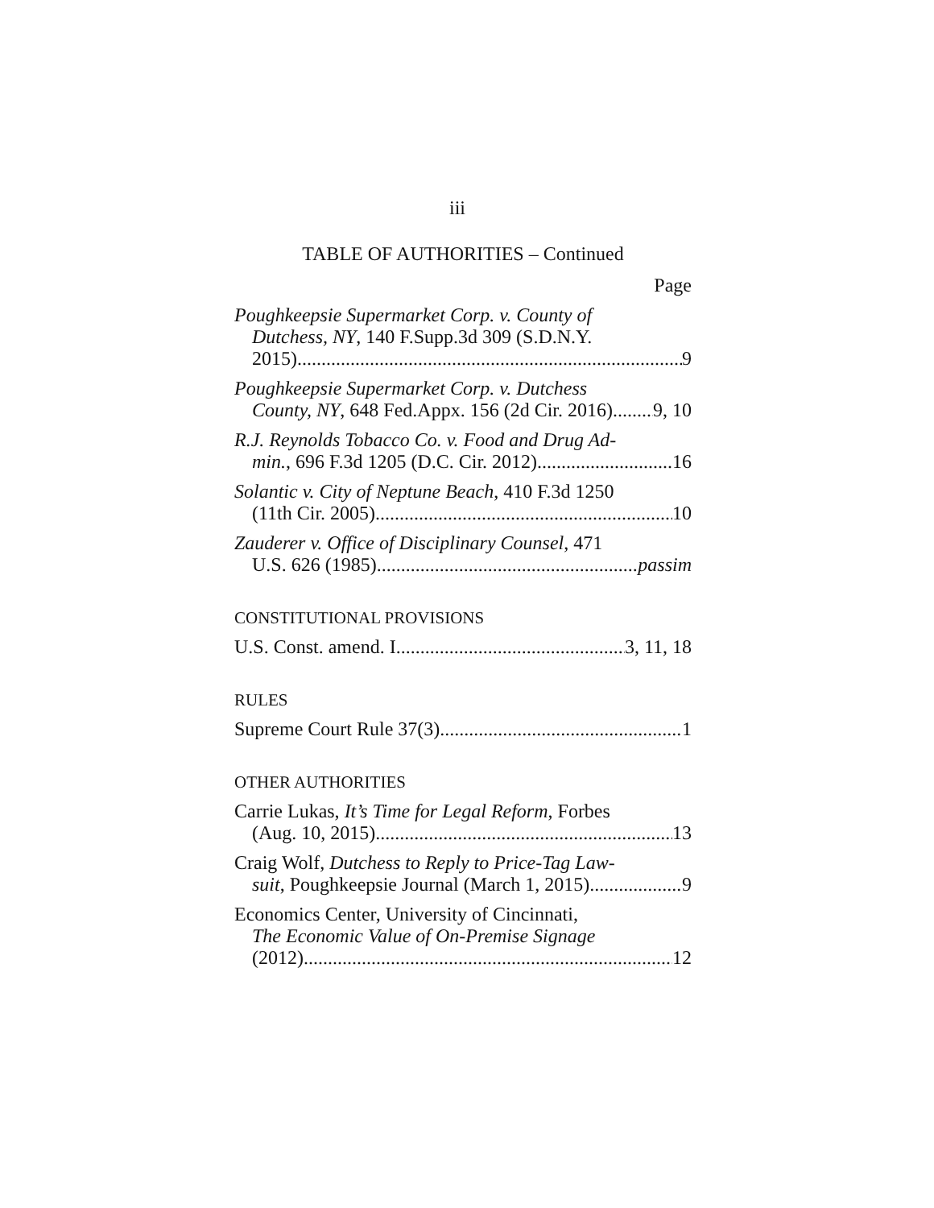iii
TABLE OF AUTHORITIES – Continued
Page
Poughkeepsie Supermarket Corp. v. County of
Dutchess, NY, 140 F.Supp.3d 309 (S.D.N.Y.
2015) 9
Poughkeepsie Supermarket Corp. v. Dutchess
County, NY, 648 Fed.Appx. 156 (2d Cir. 2016) 9, 10
R.J. Reynolds Tobacco Co. v. Food and Drug Ad-
min., 696 F.3d 1205 (D.C. Cir. 2012) 16
Solantic v. City of Neptune Beach, 410 F.3d 1250
(11th Cir. 2005) 10
Zauderer v. Office of Disciplinary Counsel, 471
U.S. 626 (1985) passim
CONSTITUTIONAL PROVISIONS
U.S. Const. amend. I 3, 11, 18
RULES
Supreme Court Rule 37(3) 1
OTHER AUTHORITIES
Carrie Lukas, It’s Time for Legal Reform, Forbes
(Aug. 10, 2015) 13
Craig Wolf, Dutchess to Reply to Price-Tag Law-
suit, Poughkeepsie Journal (March 1, 2015) 9
Economics Center, University of Cincinnati,
The Economic Value of On-Premise Signage
(2012) 12